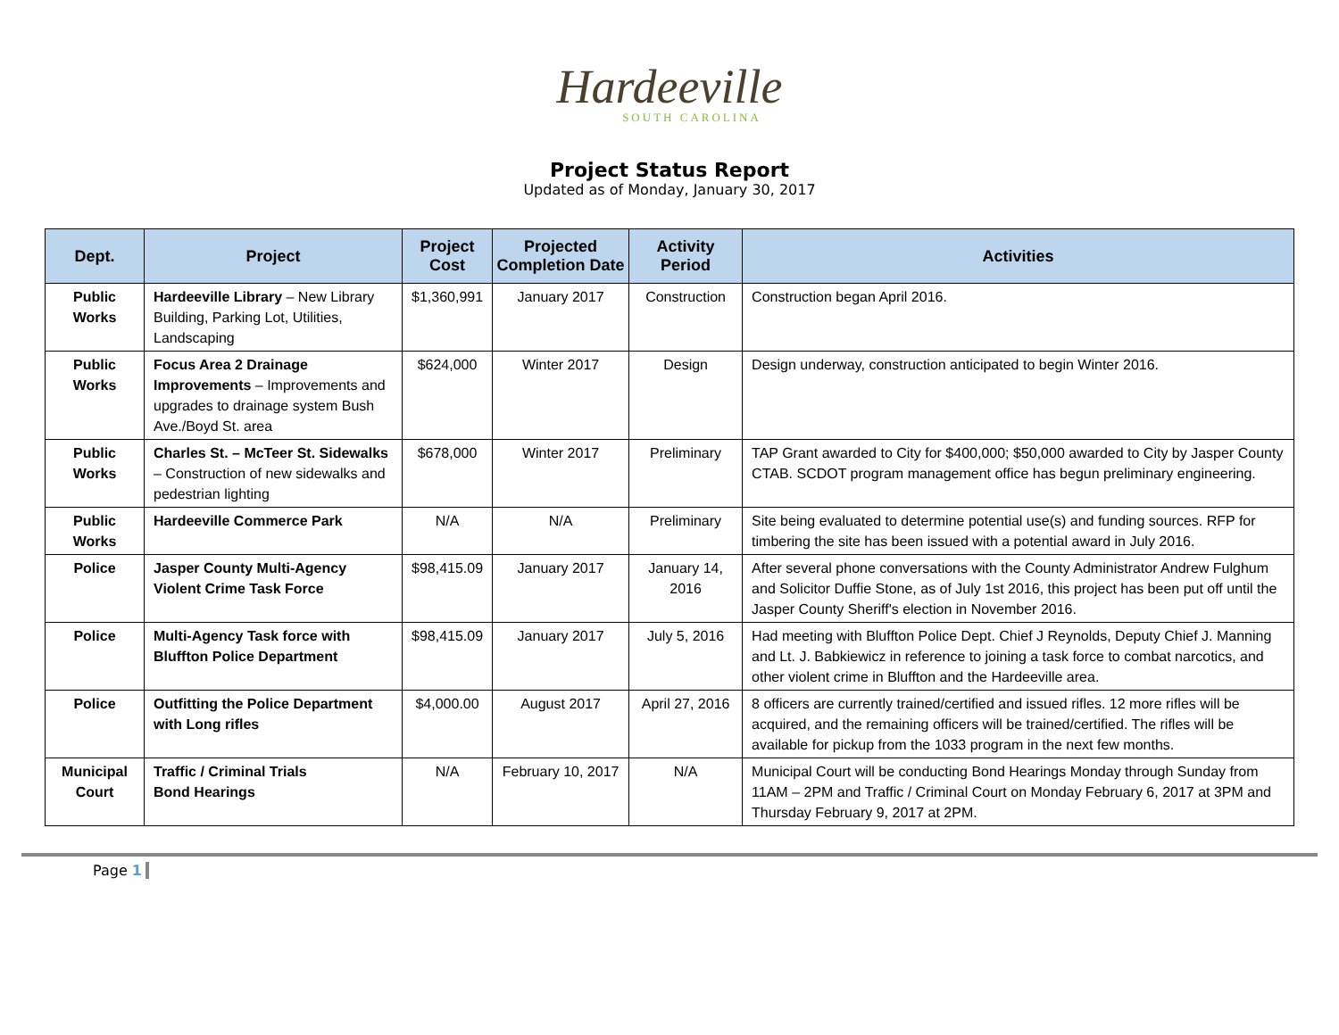Hardeeville
SOUTH CAROLINA
Project Status Report
Updated as of Monday, January 30, 2017
| Dept. | Project | Project Cost | Projected Completion Date | Activity Period | Activities |
| --- | --- | --- | --- | --- | --- |
| Public Works | Hardeeville Library – New Library Building, Parking Lot, Utilities, Landscaping | $1,360,991 | January 2017 | Construction | Construction began April 2016. |
| Public Works | Focus Area 2 Drainage Improvements – Improvements and upgrades to drainage system Bush Ave./Boyd St. area | $624,000 | Winter 2017 | Design | Design underway, construction anticipated to begin Winter 2016. |
| Public Works | Charles St. – McTeer St. Sidewalks – Construction of new sidewalks and pedestrian lighting | $678,000 | Winter 2017 | Preliminary | TAP Grant awarded to City for $400,000; $50,000 awarded to City by Jasper County CTAB. SCDOT program management office has begun preliminary engineering. |
| Public Works | Hardeeville Commerce Park | N/A | N/A | Preliminary | Site being evaluated to determine potential use(s) and funding sources. RFP for timbering the site has been issued with a potential award in July 2016. |
| Police | Jasper County Multi-Agency Violent Crime Task Force | $98,415.09 | January 2017 | January 14, 2016 | After several phone conversations with the County Administrator Andrew Fulghum and Solicitor Duffie Stone, as of July 1st 2016, this project has been put off until the Jasper County Sheriff's election in November 2016. |
| Police | Multi-Agency Task force with Bluffton Police Department | $98,415.09 | January 2017 | July 5, 2016 | Had meeting with Bluffton Police Dept. Chief J Reynolds, Deputy Chief J. Manning and Lt. J. Babkiewicz in reference to joining a task force to combat narcotics, and other violent crime in Bluffton and the Hardeeville area. |
| Police | Outfitting the Police Department with Long rifles | $4,000.00 | August 2017 | April 27, 2016 | 8 officers are currently trained/certified and issued rifles. 12 more rifles will be acquired, and the remaining officers will be trained/certified. The rifles will be available for pickup from the 1033 program in the next few months. |
| Municipal Court | Traffic / Criminal Trials Bond Hearings | N/A | February 10, 2017 | N/A | Municipal Court will be conducting Bond Hearings Monday through Sunday from 11AM – 2PM and Traffic / Criminal Court on Monday February 6, 2017 at 3PM and Thursday February 9, 2017 at 2PM. |
Page 1